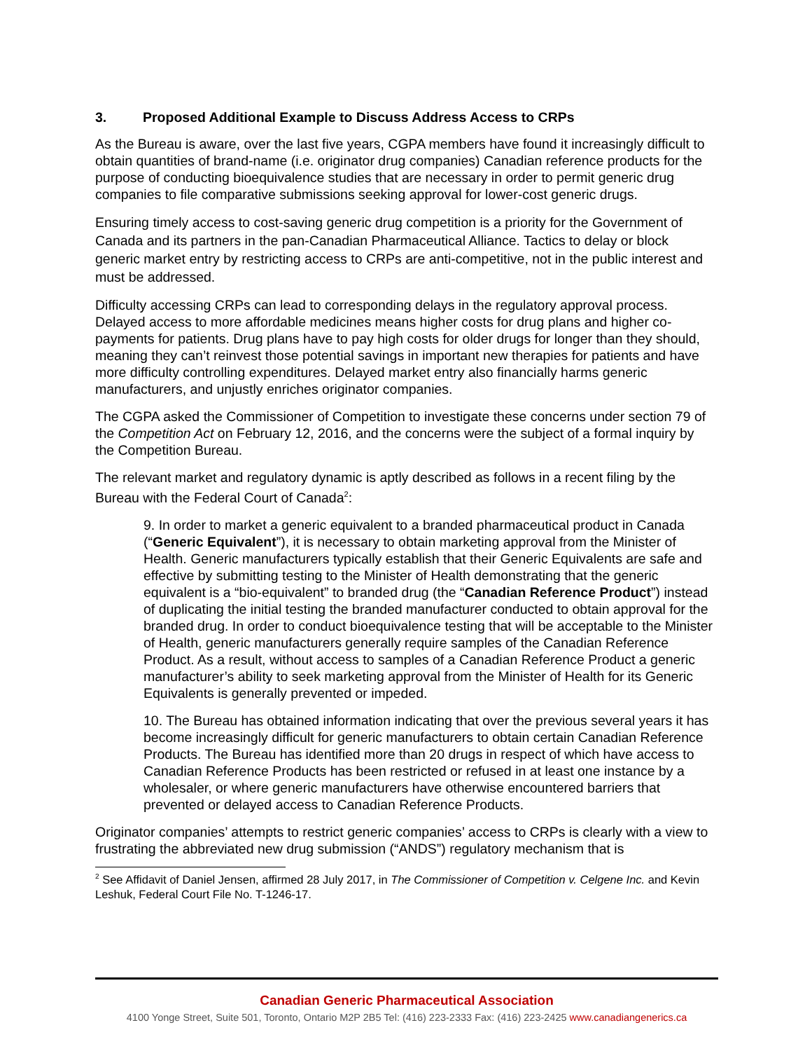3. Proposed Additional Example to Discuss Address Access to CRPs
As the Bureau is aware, over the last five years, CGPA members have found it increasingly difficult to obtain quantities of brand-name (i.e. originator drug companies) Canadian reference products for the purpose of conducting bioequivalence studies that are necessary in order to permit generic drug companies to file comparative submissions seeking approval for lower-cost generic drugs.
Ensuring timely access to cost-saving generic drug competition is a priority for the Government of Canada and its partners in the pan-Canadian Pharmaceutical Alliance. Tactics to delay or block generic market entry by restricting access to CRPs are anti-competitive, not in the public interest and must be addressed.
Difficulty accessing CRPs can lead to corresponding delays in the regulatory approval process. Delayed access to more affordable medicines means higher costs for drug plans and higher co-payments for patients. Drug plans have to pay high costs for older drugs for longer than they should, meaning they can’t reinvest those potential savings in important new therapies for patients and have more difficulty controlling expenditures. Delayed market entry also financially harms generic manufacturers, and unjustly enriches originator companies.
The CGPA asked the Commissioner of Competition to investigate these concerns under section 79 of the Competition Act on February 12, 2016, and the concerns were the subject of a formal inquiry by the Competition Bureau.
The relevant market and regulatory dynamic is aptly described as follows in a recent filing by the Bureau with the Federal Court of Canada<sup>2</sup>:
9. In order to market a generic equivalent to a branded pharmaceutical product in Canada (“Generic Equivalent”), it is necessary to obtain marketing approval from the Minister of Health. Generic manufacturers typically establish that their Generic Equivalents are safe and effective by submitting testing to the Minister of Health demonstrating that the generic equivalent is a “bio-equivalent” to branded drug (the “Canadian Reference Product”) instead of duplicating the initial testing the branded manufacturer conducted to obtain approval for the branded drug. In order to conduct bioequivalence testing that will be acceptable to the Minister of Health, generic manufacturers generally require samples of the Canadian Reference Product. As a result, without access to samples of a Canadian Reference Product a generic manufacturer’s ability to seek marketing approval from the Minister of Health for its Generic Equivalents is generally prevented or impeded.
10. The Bureau has obtained information indicating that over the previous several years it has become increasingly difficult for generic manufacturers to obtain certain Canadian Reference Products. The Bureau has identified more than 20 drugs in respect of which have access to Canadian Reference Products has been restricted or refused in at least one instance by a wholesaler, or where generic manufacturers have otherwise encountered barriers that prevented or delayed access to Canadian Reference Products.
Originator companies’ attempts to restrict generic companies’ access to CRPs is clearly with a view to frustrating the abbreviated new drug submission (“ANDS”) regulatory mechanism that is
<sup>2</sup> See Affidavit of Daniel Jensen, affirmed 28 July 2017, in The Commissioner of Competition v. Celgene Inc. and Kevin Leshuk, Federal Court File No. T-1246-17.
Canadian Generic Pharmaceutical Association
4100 Yonge Street, Suite 501, Toronto, Ontario M2P 2B5 Tel: (416) 223-2333 Fax: (416) 223-2425 www.canadiangenerics.ca